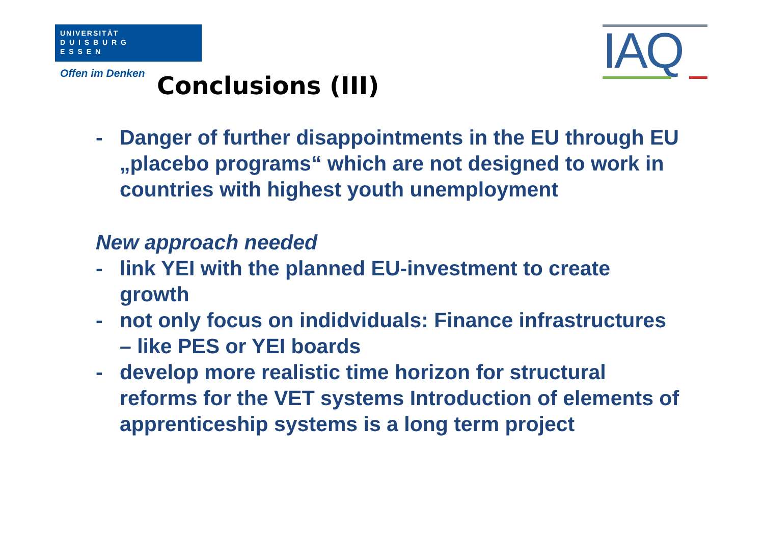UNIVERSITÄT
D U I S B U R G
E S S E N
Offen im Denken
IAQ
Conclusions (III)
- Danger of further disappointments in the EU through EU „placebo programs“ which are not designed to work in countries with highest youth unemployment
New approach needed
- link YEI with the planned EU-investment to create growth
- not only focus on indidviduals: Finance infrastructures – like PES or YEI boards
- develop more realistic time horizon for structural reforms for the VET systems Introduction of elements of apprenticeship systems is a long term project